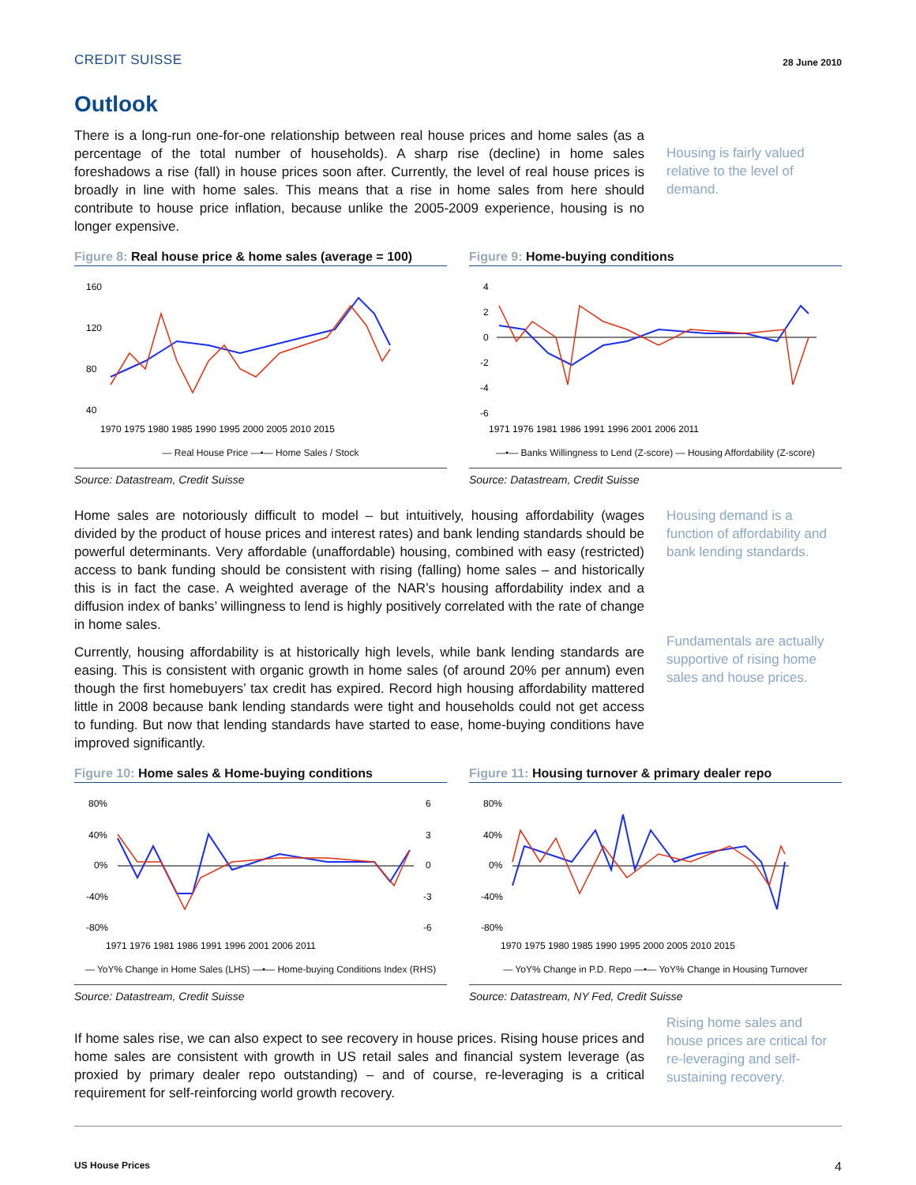CREDIT SUISSE
28 June 2010
Outlook
There is a long-run one-for-one relationship between real house prices and home sales (as a percentage of the total number of households). A sharp rise (decline) in home sales foreshadows a rise (fall) in house prices soon after. Currently, the level of real house prices is broadly in line with home sales. This means that a rise in home sales from here should contribute to house price inflation, because unlike the 2005-2009 experience, housing is no longer expensive.
Housing is fairly valued relative to the level of demand.
Figure 8: Real house price & home sales (average = 100)
160
120
80
40
1970 1975 1980 1985 1990 1995 2000 2005 2010 2015
— Real House Price —•— Home Sales / Stock
Source: Datastream, Credit Suisse
Figure 9: Home-buying conditions
4
2
0
-2
-4
-6
1971 1976 1981 1986 1991 1996 2001 2006 2011
—•— Banks Willingness to Lend (Z-score) — Housing Affordability (Z-score)
Source: Datastream, Credit Suisse
Home sales are notoriously difficult to model – but intuitively, housing affordability (wages divided by the product of house prices and interest rates) and bank lending standards should be powerful determinants. Very affordable (unaffordable) housing, combined with easy (restricted) access to bank funding should be consistent with rising (falling) home sales – and historically this is in fact the case. A weighted average of the NAR’s housing affordability index and a diffusion index of banks’ willingness to lend is highly positively correlated with the rate of change in home sales.
Housing demand is a function of affordability and bank lending standards.
Currently, housing affordability is at historically high levels, while bank lending standards are easing. This is consistent with organic growth in home sales (of around 20% per annum) even though the first homebuyers’ tax credit has expired. Record high housing affordability mattered little in 2008 because bank lending standards were tight and households could not get access to funding. But now that lending standards have started to ease, home-buying conditions have improved significantly.
Fundamentals are actually supportive of rising home sales and house prices.
Figure 10: Home sales & Home-buying conditions
80%
40%
0%
-40%
-80%
6
3
0
-3
-6
1971 1976 1981 1986 1991 1996 2001 2006 2011
— YoY% Change in Home Sales (LHS) —•— Home-buying Conditions Index (RHS)
Source: Datastream, Credit Suisse
Figure 11: Housing turnover & primary dealer repo
80%
40%
0%
-40%
-80%
1970 1975 1980 1985 1990 1995 2000 2005 2010 2015
— YoY% Change in P.D. Repo —•— YoY% Change in Housing Turnover
Source: Datastream, NY Fed, Credit Suisse
If home sales rise, we can also expect to see recovery in house prices. Rising house prices and home sales are consistent with growth in US retail sales and financial system leverage (as proxied by primary dealer repo outstanding) – and of course, re-leveraging is a critical requirement for self-reinforcing world growth recovery.
Rising home sales and house prices are critical for re-leveraging and self-sustaining recovery.
US House Prices 4